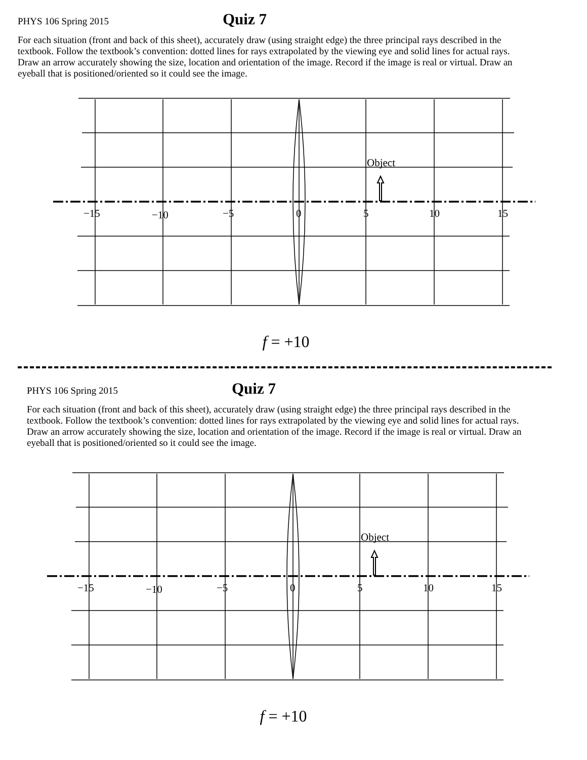PHYS 106 Spring 2015 Quiz 7
For each situation (front and back of this sheet), accurately draw (using straight edge) the three principal rays described in the textbook. Follow the textbook’s convention: dotted lines for rays extrapolated by the viewing eye and solid lines for actual rays. Draw an arrow accurately showing the size, location and orientation of the image. Record if the image is real or virtual. Draw an eyeball that is positioned/oriented so it could see the image.
Object
−15
−10
−5
0
5
10
15
f = +10
PHYS 106 Spring 2015 Quiz 7
For each situation (front and back of this sheet), accurately draw (using straight edge) the three principal rays described in the textbook. Follow the textbook’s convention: dotted lines for rays extrapolated by the viewing eye and solid lines for actual rays. Draw an arrow accurately showing the size, location and orientation of the image. Record if the image is real or virtual. Draw an eyeball that is positioned/oriented so it could see the image.
Object
−15
−10
−5
0
5
10
15
f = +10